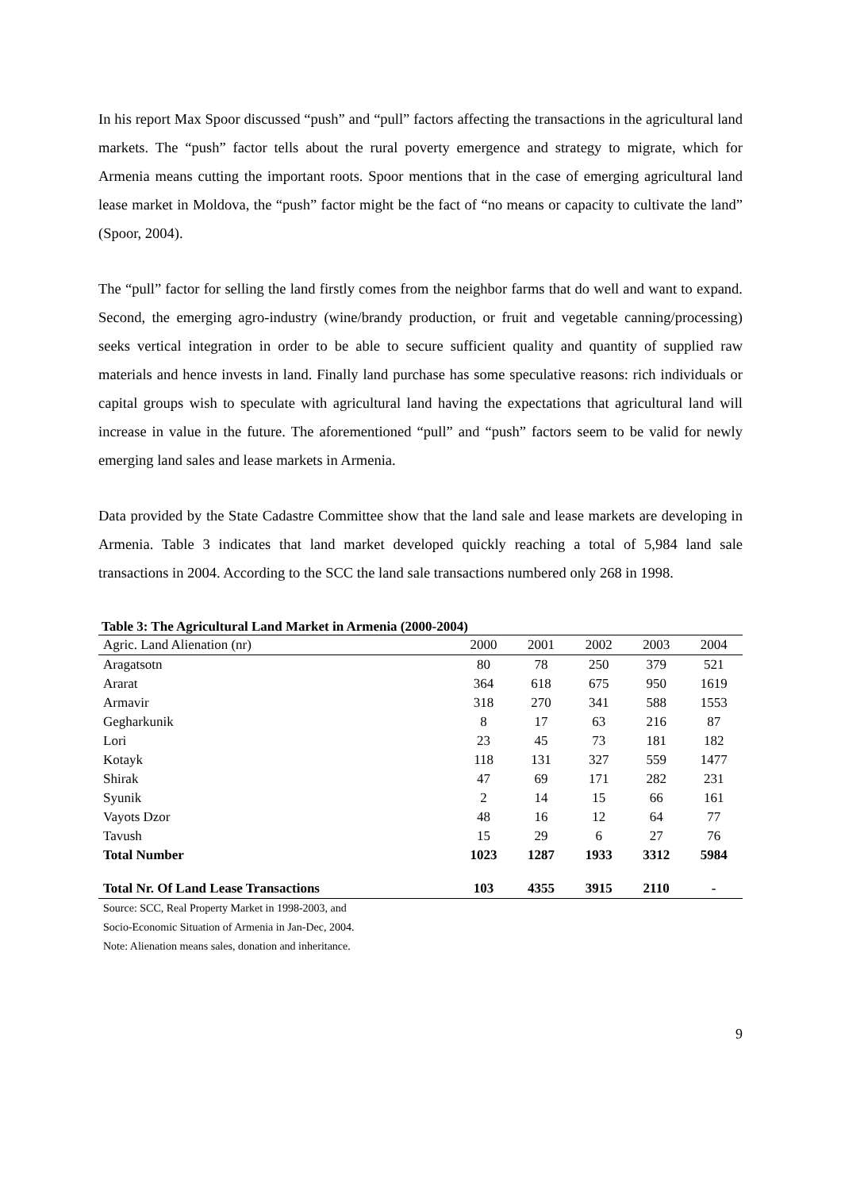In his report Max Spoor discussed “push” and “pull” factors affecting the transactions in the agricultural land markets. The “push” factor tells about the rural poverty emergence and strategy to migrate, which for Armenia means cutting the important roots. Spoor mentions that in the case of emerging agricultural land lease market in Moldova, the “push” factor might be the fact of “no means or capacity to cultivate the land” (Spoor, 2004).
The “pull” factor for selling the land firstly comes from the neighbor farms that do well and want to expand. Second, the emerging agro-industry (wine/brandy production, or fruit and vegetable canning/processing) seeks vertical integration in order to be able to secure sufficient quality and quantity of supplied raw materials and hence invests in land. Finally land purchase has some speculative reasons: rich individuals or capital groups wish to speculate with agricultural land having the expectations that agricultural land will increase in value in the future. The aforementioned “pull” and “push” factors seem to be valid for newly emerging land sales and lease markets in Armenia.
Data provided by the State Cadastre Committee show that the land sale and lease markets are developing in Armenia. Table 3 indicates that land market developed quickly reaching a total of 5,984 land sale transactions in 2004. According to the SCC the land sale transactions numbered only 268 in 1998.
Table 3: The Agricultural Land Market in Armenia (2000-2004)
| Agric. Land Alienation (nr) | 2000 | 2001 | 2002 | 2003 | 2004 |
| --- | --- | --- | --- | --- | --- |
| Aragatsotn | 80 | 78 | 250 | 379 | 521 |
| Ararat | 364 | 618 | 675 | 950 | 1619 |
| Armavir | 318 | 270 | 341 | 588 | 1553 |
| Gegharkunik | 8 | 17 | 63 | 216 | 87 |
| Lori | 23 | 45 | 73 | 181 | 182 |
| Kotayk | 118 | 131 | 327 | 559 | 1477 |
| Shirak | 47 | 69 | 171 | 282 | 231 |
| Syunik | 2 | 14 | 15 | 66 | 161 |
| Vayots Dzor | 48 | 16 | 12 | 64 | 77 |
| Tavush | 15 | 29 | 6 | 27 | 76 |
| Total Number | 1023 | 1287 | 1933 | 3312 | 5984 |
| Total Nr. Of Land Lease Transactions | 103 | 4355 | 3915 | 2110 | - |
Source: SCC, Real Property Market in 1998-2003, and
Socio-Economic Situation of Armenia in Jan-Dec, 2004.
Note: Alienation means sales, donation and inheritance.
9